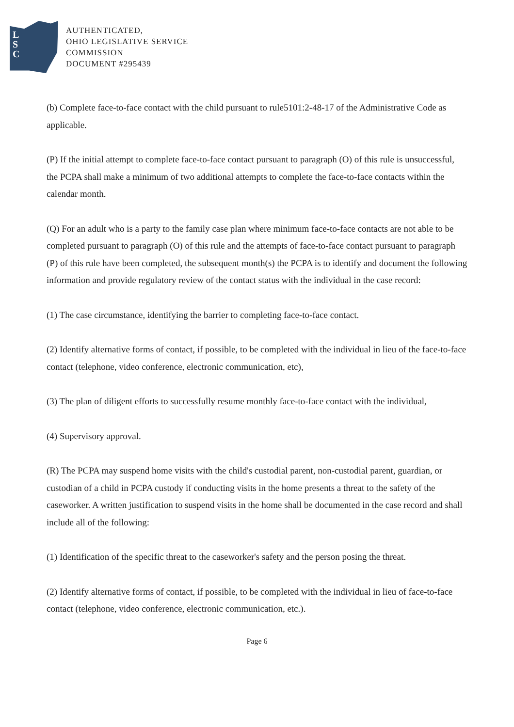L
S
C
AUTHENTICATED,
OHIO LEGISLATIVE SERVICE
COMMISSION
DOCUMENT #295439
(b) Complete face-to-face contact with the child pursuant to rule5101:2-48-17 of the Administrative Code as applicable.
(P) If the initial attempt to complete face-to-face contact pursuant to paragraph (O) of this rule is unsuccessful, the PCPA shall make a minimum of two additional attempts to complete the face-to-face contacts within the calendar month.
(Q) For an adult who is a party to the family case plan where minimum face-to-face contacts are not able to be completed pursuant to paragraph (O) of this rule and the attempts of face-to-face contact pursuant to paragraph (P) of this rule have been completed, the subsequent month(s) the PCPA is to identify and document the following information and provide regulatory review of the contact status with the individual in the case record:
(1) The case circumstance, identifying the barrier to completing face-to-face contact.
(2) Identify alternative forms of contact, if possible, to be completed with the individual in lieu of the face-to-face contact (telephone, video conference, electronic communication, etc),
(3) The plan of diligent efforts to successfully resume monthly face-to-face contact with the individual,
(4) Supervisory approval.
(R) The PCPA may suspend home visits with the child's custodial parent, non-custodial parent, guardian, or custodian of a child in PCPA custody if conducting visits in the home presents a threat to the safety of the caseworker. A written justification to suspend visits in the home shall be documented in the case record and shall include all of the following:
(1) Identification of the specific threat to the caseworker's safety and the person posing the threat.
(2) Identify alternative forms of contact, if possible, to be completed with the individual in lieu of face-to-face contact (telephone, video conference, electronic communication, etc.).
Page 6